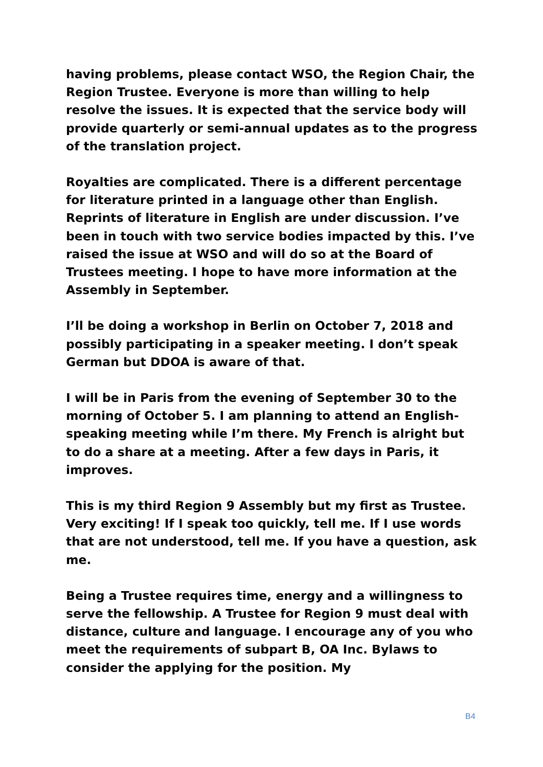having problems, please contact WSO, the Region Chair, the Region Trustee. Everyone is more than willing to help resolve the issues. It is expected that the service body will provide quarterly or semi-annual updates as to the progress of the translation project.
Royalties are complicated. There is a different percentage for literature printed in a language other than English. Reprints of literature in English are under discussion. I’ve been in touch with two service bodies impacted by this. I’ve raised the issue at WSO and will do so at the Board of Trustees meeting. I hope to have more information at the Assembly in September.
I’ll be doing a workshop in Berlin on October 7, 2018 and possibly participating in a speaker meeting. I don’t speak German but DDOA is aware of that.
I will be in Paris from the evening of September 30 to the morning of October 5. I am planning to attend an English-speaking meeting while I’m there. My French is alright but to do a share at a meeting. After a few days in Paris, it improves.
This is my third Region 9 Assembly but my first as Trustee. Very exciting! If I speak too quickly, tell me. If I use words that are not understood, tell me. If you have a question, ask me.
Being a Trustee requires time, energy and a willingness to serve the fellowship. A Trustee for Region 9 must deal with distance, culture and language. I encourage any of you who meet the requirements of subpart B, OA Inc. Bylaws to consider the applying for the position. My
B4